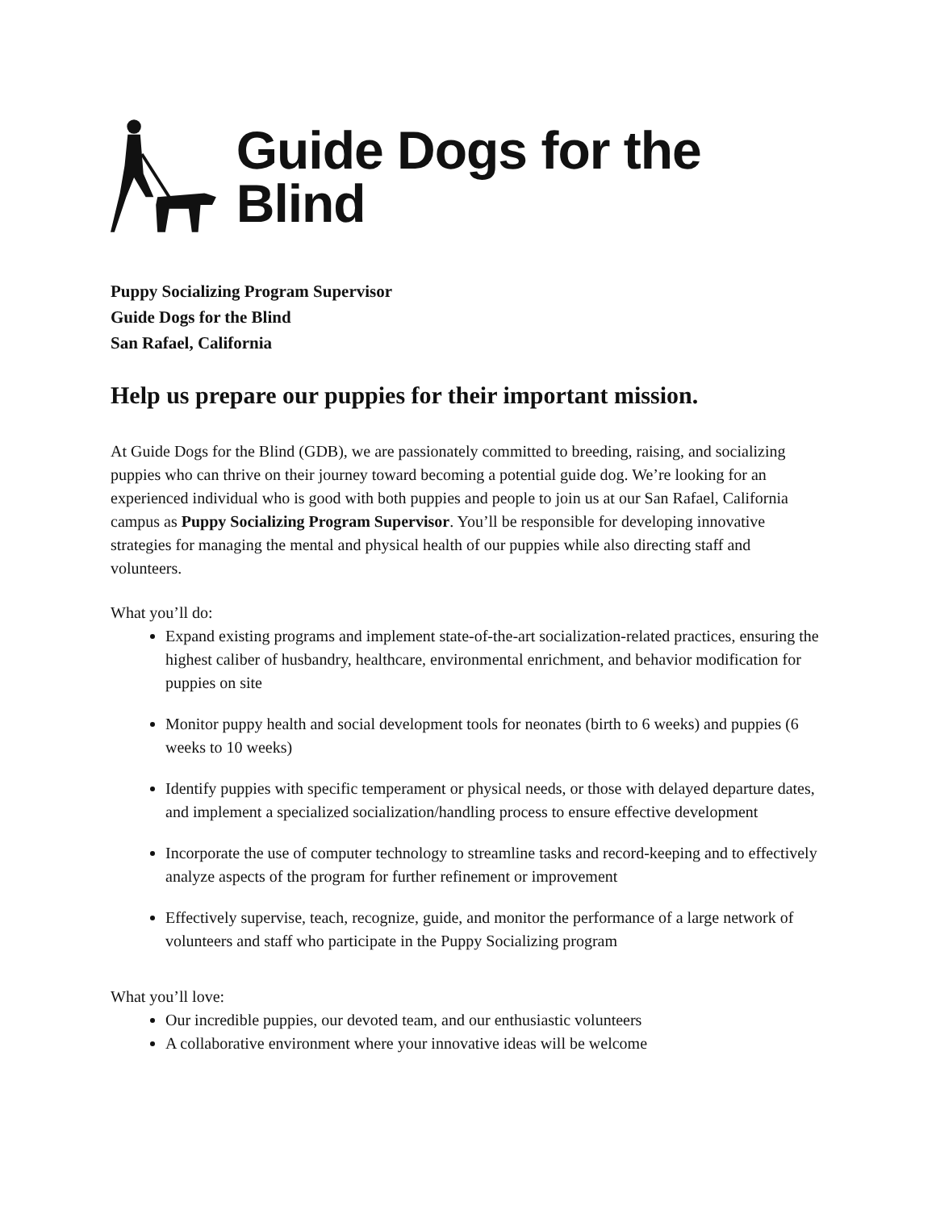Guide Dogs for the Blind
Puppy Socializing Program Supervisor
Guide Dogs for the Blind
San Rafael, California
Help us prepare our puppies for their important mission.
At Guide Dogs for the Blind (GDB), we are passionately committed to breeding, raising, and socializing puppies who can thrive on their journey toward becoming a potential guide dog. We’re looking for an experienced individual who is good with both puppies and people to join us at our San Rafael, California campus as Puppy Socializing Program Supervisor. You’ll be responsible for developing innovative strategies for managing the mental and physical health of our puppies while also directing staff and volunteers.
What you’ll do:
Expand existing programs and implement state-of-the-art socialization-related practices, ensuring the highest caliber of husbandry, healthcare, environmental enrichment, and behavior modification for puppies on site
Monitor puppy health and social development tools for neonates (birth to 6 weeks) and puppies (6 weeks to 10 weeks)
Identify puppies with specific temperament or physical needs, or those with delayed departure dates, and implement a specialized socialization/handling process to ensure effective development
Incorporate the use of computer technology to streamline tasks and record-keeping and to effectively analyze aspects of the program for further refinement or improvement
Effectively supervise, teach, recognize, guide, and monitor the performance of a large network of volunteers and staff who participate in the Puppy Socializing program
What you’ll love:
Our incredible puppies, our devoted team, and our enthusiastic volunteers
A collaborative environment where your innovative ideas will be welcome